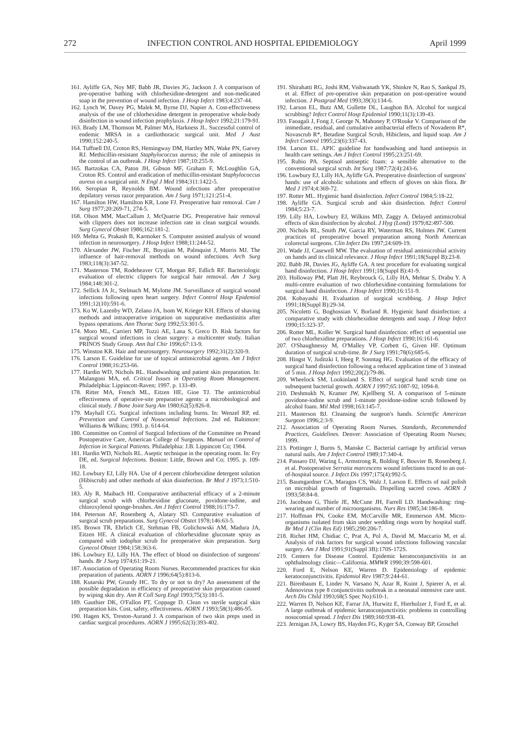272 INFECTION CONTROL AND HOSPITAL EPIDEMIOLOGY April 1999
161. Ayliffe GA, Noy MF, Babb JR, Davies JG, Jackson J. A comparison of pre-operative bathing with chlorhexidine-detergent and non-medicated soap in the prevention of wound infection. J Hosp Infect 1983;4:237-44.
162. Lynch W, Davey PG, Malek M, Byrne DJ, Napier A. Cost-effectiveness analysis of the use of chlorhexidine detergent in preoperative whole-body disinfection in wound infection prophylaxis. J Hosp Infect 1992;21:179-91.
163. Brady LM, Thomson M, Palmer MA, Harkness JL. Successful control of endemic MRSA in a cardiothoracic surgical unit. Med J Aust 1990;152:240-5.
164. Tuffnell DJ, Croton RS, Hemingway DM, Hartley MN, Wake PN, Garvey RJ. Methicillin-resistant Staphylococcus aureus; the role of antisepsis in the control of an outbreak. J Hosp Infect 1987;10:255-9.
165. Bartzokas CA, Paton JH, Gibson MF, Graham F, McLoughlin GA, Croton RS. Control and eradication of methicillin-resistant Staphylococcus aureus on a surgical unit. N Engl J Med 1984;311:1422-5.
166. Seropian R, Reynolds BM. Wound infections after preoperative depilatory versus razor preparation. Am J Surg 1971;121:251-4.
167. Hamilton HW, Hamilton KR, Lone FJ. Preoperative hair removal. Can J Surg 1977;20:269-71, 274-5.
168. Olson MM, MacCallum J, McQuarrie DG. Preoperative hair removal with clippers does not increase infection rate in clean surgical wounds. Surg Gynecol Obstet 1986;162:181-2.
169. Mehta G, Prakash B, Karmoker S. Computer assisted analysis of wound infection in neurosurgery. J Hosp Infect 1988;11:244-52.
170. Alexander JW, Fischer JE, Boyajian M, Palmquist J, Morris MJ. The influence of hair-removal methods on wound infections. Arch Surg 1983;118(3):347-52.
171. Masterson TM, Rodeheaver GT, Morgan RF, Edlich RF. Bacteriologic evaluation of electric clippers for surgical hair removal. Am J Surg 1984;148:301-2.
172. Sellick JA Jr., Stelmach M, Mylotte JM. Surveillance of surgical wound infections following open heart surgery. Infect Control Hosp Epidemiol 1991;12(10):591-6.
173. Ko W, Lazenby WD, Zelano JA, Isom W, Krieger KH. Effects of shaving methods and intraoperative irrigation on suppurative mediastinitis after bypass operations. Ann Thorac Surg 1992;53:301-5.
174. Moro ML, Carrieri MP, Tozzi AE, Lana S, Greco D. Risk factors for surgical wound infections in clean surgery: a multicenter study. Italian PRINOS Study Group. Ann Ital Chir 1996;67:13-9.
175. Winston KR. Hair and neurosurgery. Neurosurgery 1992;31(2):320-9.
176. Larson E. Guideline for use of topical antimicrobial agents. Am J Infect Control 1988;16:253-66.
177. Hardin WD, Nichols RL. Handwashing and patient skin preparation. In: Malangoni MA, ed. Critical Issues in Operating Room Management. Philadelphia: Lippincott-Raven; 1997. p. 133-49.
178. Ritter MA, French ML, Eitzen HE, Gioe TJ. The antimicrobial effectiveness of operative-site preparative agents: a microbiological and clinical study. J Bone Joint Surg Am 1980;62(5):826-8.
179. Mayhall CG. Surgical infections including burns. In: Wenzel RP, ed. Prevention and Control of Nosocomial Infections. 2nd ed. Baltimore: Williams & Wilkins; 1993. p. 614-64.
180. Committee on Control of Surgical Infections of the Committee on Preand Postoperative Care, American College of Surgeons. Manual on Control of Infection in Surgical Patients. Philadelphia: J.B. Lippincott Co; 1984.
181. Hardin WD, Nichols RL. Aseptic technique in the operating room. In: Fry DE, ed. Surgical Infections. Boston: Little, Brown and Co; 1995. p. 109-18.
182. Lowbury EJ, Lilly HA. Use of 4 percent chlorhexidine detergent solution (Hibiscrub) and other methods of skin disinfection. Br Med J 1973;1:510-5.
183. Aly R, Maibach HI. Comparative antibacterial efficacy of a 2-minute surgical scrub with chlorhexidine gluconate, povidone-iodine, and chloroxylenol sponge-brushes. Am J Infect Control 1988;16:173-7.
184. Peterson AF, Rosenberg A, Alatary SD. Comparative evaluation of surgical scrub preparations. Surg Gynecol Obstet 1978;146:63-5.
185. Brown TR, Ehrlich CE, Stehman FB, Golichowski AM, Madura JA, Eitzen HE. A clinical evaluation of chlorhexidine gluconate spray as compared with iodophor scrub for preoperative skin preparation. Surg Gynecol Obstet 1984;158:363-6.
186. Lowbury EJ, Lilly HA. The effect of blood on disinfection of surgeons' hands. Br J Surg 1974;61:19-21.
187. Association of Operating Room Nurses. Recommended practices for skin preparation of patients. AORN J 1996;64(5):813-6.
188. Kutarski PW, Grundy HC. To dry or not to dry? An assessment of the possible degradation in efficiency of preoperative skin preparation caused by wiping skin dry. Ann R Coll Surg Engl 1993;75(3):181-5.
189. Gauthier DK, O'Fallon PT, Coppage D. Clean vs sterile surgical skin preparation kits. Cost, safety, effectiveness. AORN J 1993;58(3):486-95.
190. Hagen KS, Treston-Aurand J. A comparison of two skin preps used in cardiac surgical procedures. AORN J 1995;62(3):393-402.
191. Shirahatti RG, Joshi RM, Vishwanath YK, Shinkre N, Rao S, Sankpal JS, et al. Effect of pre-operative skin preparation on post-operative wound infection. J Postgrad Med 1993;39(3):134-6.
192. Larson EL, Butz AM, Gullette DL, Laughon BA. Alcohol for surgical scrubbing? Infect Control Hosp Epidemiol 1990;11(3):139-43.
193. Faoagali J, Fong J, George N, Mahoney P, O'Rouke V. Comparison of the immediate, residual, and cumulative antibacterial effects of Novaderm R*, Novascrub R*, Betadine Surgical Scrub, Hibiclens, and liquid soap. Am J Infect Control 1995;23(6):337-43.
194. Larson EL. APIC guideline for handwashing and hand antisepsis in health care settings. Am J Infect Control 1995;23:251-69.
195. Rubio PA. Septisol antiseptic foam: a sensible alternative to the conventional surgical scrub. Int Surg 1987;72(4):243-6.
196. Lowbury EJ, Lilly HA, Ayliffe GA. Preoperative disinfection of surgeons' hands: use of alcoholic solutions and effects of gloves on skin flora. Br Med J 1974;4:369-72.
197. Rotter ML. Hygienic hand disinfection. Infect Control 1984;5:18-22.
198. Ayliffe GA. Surgical scrub and skin disinfection. Infect Control 1984;5:23-7.
199. Lilly HA, Lowbury EJ, Wilkins MD, Zaggy A. Delayed antimicrobial effects of skin disinfection by alcohol. J Hyg (Lond) 1979;82:497-500.
200. Nichols RL, Smith JW, Garcia RY, Waterman RS, Holmes JW. Current practices of preoperative bowel preparation among North American colorectal surgeons. Clin Infect Dis 1997;24:609-19.
201. Wade JJ, Casewell MW. The evaluation of residual antimicrobial activity on hands and its clinical relevance. J Hosp Infect 1991;18(Suppl B):23-8.
202. Babb JR, Davies JG, Ayliffe GA. A test procedure for evaluating surgical hand disinfection. J Hosp Infect 1991;18(Suppl B):41-9.
203. Holloway PM, Platt JH, Reybrouck G, Lilly HA, Mehtar S, Drabu Y. A multi-centre evaluation of two chlorhexidine-containing formulations for surgical hand disinfection. J Hosp Infect 1990;16:151-9.
204. Kobayashi H. Evaluation of surgical scrubbing. J Hosp Infect 1991;18(Suppl B):29-34.
205. Nicoletti G, Boghossian V, Borland R. Hygienic hand disinfection: a comparative study with chlorhexidine detergents and soap. J Hosp Infect 1990;15:323-37.
206. Rotter ML, Koller W. Surgical hand disinfection: effect of sequential use of two chlorhexidine preparations. J Hosp Infect 1990;16:161-6.
207. O'Shaughnessy M, O'Malley VP, Corbett G, Given HF. Optimum duration of surgical scrub-time. Br J Surg 1991;78(6):685-6.
208. Hingst V, Juditzki I, Heeg P, Sonntag HG. Evaluation of the efficacy of surgical hand disinfection following a reduced application time of 3 instead of 5 min. J Hosp Infect 1992;20(2):79-86.
209. Wheelock SM, Lookinland S. Effect of surgical hand scrub time on subsequent bacterial growth. AORN J 1997;65:1087-92, 1094-8.
210. Deshmukh N, Kramer JW, Kjellberg SI. A comparison of 5-minute povidone-iodine scrub and 1-minute povidone-iodine scrub followed by alcohol foam. Mil Med 1998;163:145-7.
211. Masterson BJ. Cleansing the surgeon's hands. Scientific American Surgeon 1996;2:3-9.
212. Association of Operating Room Nurses. Standards, Recommended Practices, Guidelines. Denver: Association of Operating Room Nurses; 1999.
213. Pottinger J, Burns S, Manske C. Bacterial carriage by artificial versus natural nails. Am J Infect Control 1989;17:340-4.
214. Passaro DJ, Waring L, Armstrong R, Bolding F, Bouvier B, Rosenberg J, et al. Postoperative Serratia marcescens wound infections traced to an out-of-hospital source. J Infect Dis 1997;175(4):992-5.
215. Baumgardner CA, Maragos CS, Walz J, Larson E. Effects of nail polish on microbial growth of fingernails. Dispelling sacred cows. AORN J 1993;58:84-8.
216. Jacobson G, Thiele JE, McCune JH, Farrell LD. Handwashing: ring-wearing and number of microorganisms. Nurs Res 1985;34:186-8.
217. Hoffman PN, Cooke EM, McCarville MR, Emmerson AM. Micro-organisms isolated from skin under wedding rings worn by hospital staff. Br Med J (Clin Res Ed) 1985;290:206-7.
218. Richet HM, Chidiac C, Prat A, Pol A, David M, Maccario M, et al. Analysis of risk factors for surgical wound infections following vascular surgery. Am J Med 1991;91(Suppl 3B):170S-172S.
219. Centers for Disease Control. Epidemic keratoconjunctivitis in an ophthalmology clinic—California. MMWR 1990;39:598-601.
220. Ford E, Nelson KE, Warren D. Epidemiology of epidemic keratoconjunctivitis. Epidemiol Rev 1987;9:244-61.
221. Birenbaum E, Linder N, Varsano N, Azar R, Kuint J, Spierer A, et al. Adenovirus type 8 conjunctivitis outbreak in a neonatal intensive care unit. Arch Dis Child 1993;68(5 Spec No):610-1.
222. Warren D, Nelson KE, Farrar JA, Hurwitz E, Hierholzer J, Ford E, et al. A large outbreak of epidemic keratoconjunctivitis: problems in controlling nosocomial spread. J Infect Dis 1989;160:938-43.
223. Jernigan JA, Lowry BS, Hayden FG, Kyger SA, Conway BP, Groschel